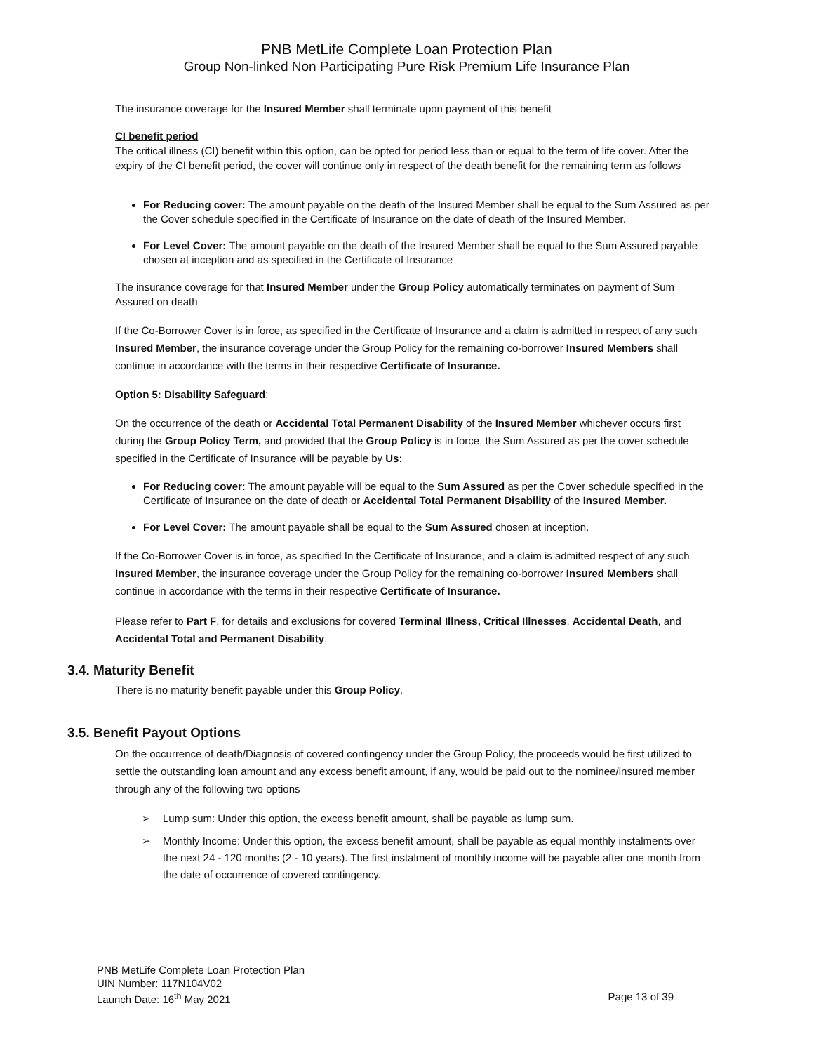PNB MetLife Complete Loan Protection Plan
Group Non-linked Non Participating Pure Risk Premium Life Insurance Plan
The insurance coverage for the Insured Member shall terminate upon payment of this benefit
CI benefit period
The critical illness (CI) benefit within this option, can be opted for period less than or equal to the term of life cover. After the expiry of the CI benefit period, the cover will continue only in respect of the death benefit for the remaining term as follows
For Reducing cover: The amount payable on the death of the Insured Member shall be equal to the Sum Assured as per the Cover schedule specified in the Certificate of Insurance on the date of death of the Insured Member.
For Level Cover: The amount payable on the death of the Insured Member shall be equal to the Sum Assured payable chosen at inception and as specified in the Certificate of Insurance
The insurance coverage for that Insured Member under the Group Policy automatically terminates on payment of Sum Assured on death
If the Co-Borrower Cover is in force, as specified in the Certificate of Insurance and a claim is admitted in respect of any such Insured Member, the insurance coverage under the Group Policy for the remaining co-borrower Insured Members shall continue in accordance with the terms in their respective Certificate of Insurance.
Option 5: Disability Safeguard:
On the occurrence of the death or Accidental Total Permanent Disability of the Insured Member whichever occurs first during the Group Policy Term, and provided that the Group Policy is in force, the Sum Assured as per the cover schedule specified in the Certificate of Insurance will be payable by Us:
For Reducing cover: The amount payable will be equal to the Sum Assured as per the Cover schedule specified in the Certificate of Insurance on the date of death or Accidental Total Permanent Disability of the Insured Member.
For Level Cover: The amount payable shall be equal to the Sum Assured chosen at inception.
If the Co-Borrower Cover is in force, as specified In the Certificate of Insurance, and a claim is admitted respect of any such Insured Member, the insurance coverage under the Group Policy for the remaining co-borrower Insured Members shall continue in accordance with the terms in their respective Certificate of Insurance.
Please refer to Part F, for details and exclusions for covered Terminal Illness, Critical Illnesses, Accidental Death, and Accidental Total and Permanent Disability.
3.4. Maturity Benefit
There is no maturity benefit payable under this Group Policy.
3.5. Benefit Payout Options
On the occurrence of death/Diagnosis of covered contingency under the Group Policy, the proceeds would be first utilized to settle the outstanding loan amount and any excess benefit amount, if any, would be paid out to the nominee/insured member through any of the following two options
➢ Lump sum: Under this option, the excess benefit amount, shall be payable as lump sum.
➢ Monthly Income: Under this option, the excess benefit amount, shall be payable as equal monthly instalments over the next 24 - 120 months (2 - 10 years). The first instalment of monthly income will be payable after one month from the date of occurrence of covered contingency.
PNB MetLife Complete Loan Protection Plan
UIN Number: 117N104V02
Launch Date: 16<sup>th</sup> May 2021 Page 13 of 39